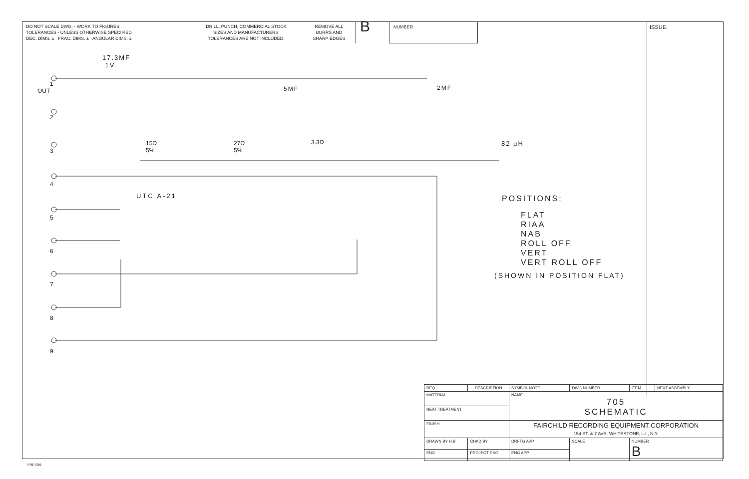DO NOT SCALE DWG. - WORK TO FIGURES.
TOLERANCES - UNLESS OTHERWISE SPECIFIED
DEC. DIMS. ± FRAC. DIMS. ± ANGULAR DIMS. ±
DRILL, PUNCH, COMMERCIAL STOCK
SIZES AND MANUFACTURERS'
TOLERANCES ARE NOT INCLUDED.
REMOVE ALL
BURRS AND
SHARP EDGES
B
NUMBER
ISSUE:
17.3MF
1V
5MF 2MF
15Ω
5%
27Ω
5%
3.3Ω 82 μH
UTC A-21
1
2
3
4
5
6
7
8
9
OUT
POSITIONS:
FLAT
RIAA
NAB
ROLL OFF
VERT
VERT ROLL OFF
(SHOWN IN POSITION FLAT)
| REQ | DESCRIPTION | | SYMBOL NOTE | DWG NUMBER | | ITEM | NEXT ASSEMBLY |
| MATERIAL | | | NAME 705 SCHEMATIC | | | | |
| HEAT TREATMENT | | | | | | | |
| FINISH | | | FAIRCHILD RECORDING EQUIPMENT CORPORATION 154 ST. & 7 AVE. WHITESTONE, L.I., N.Y. | | | | |
| DRAWN BY H.B. | | CHKD BY | DRFTG APP | | SCALE | NUMBER B | |
| ENG | | PROJECT ENG | ENG APP | | | | |
FRE 639